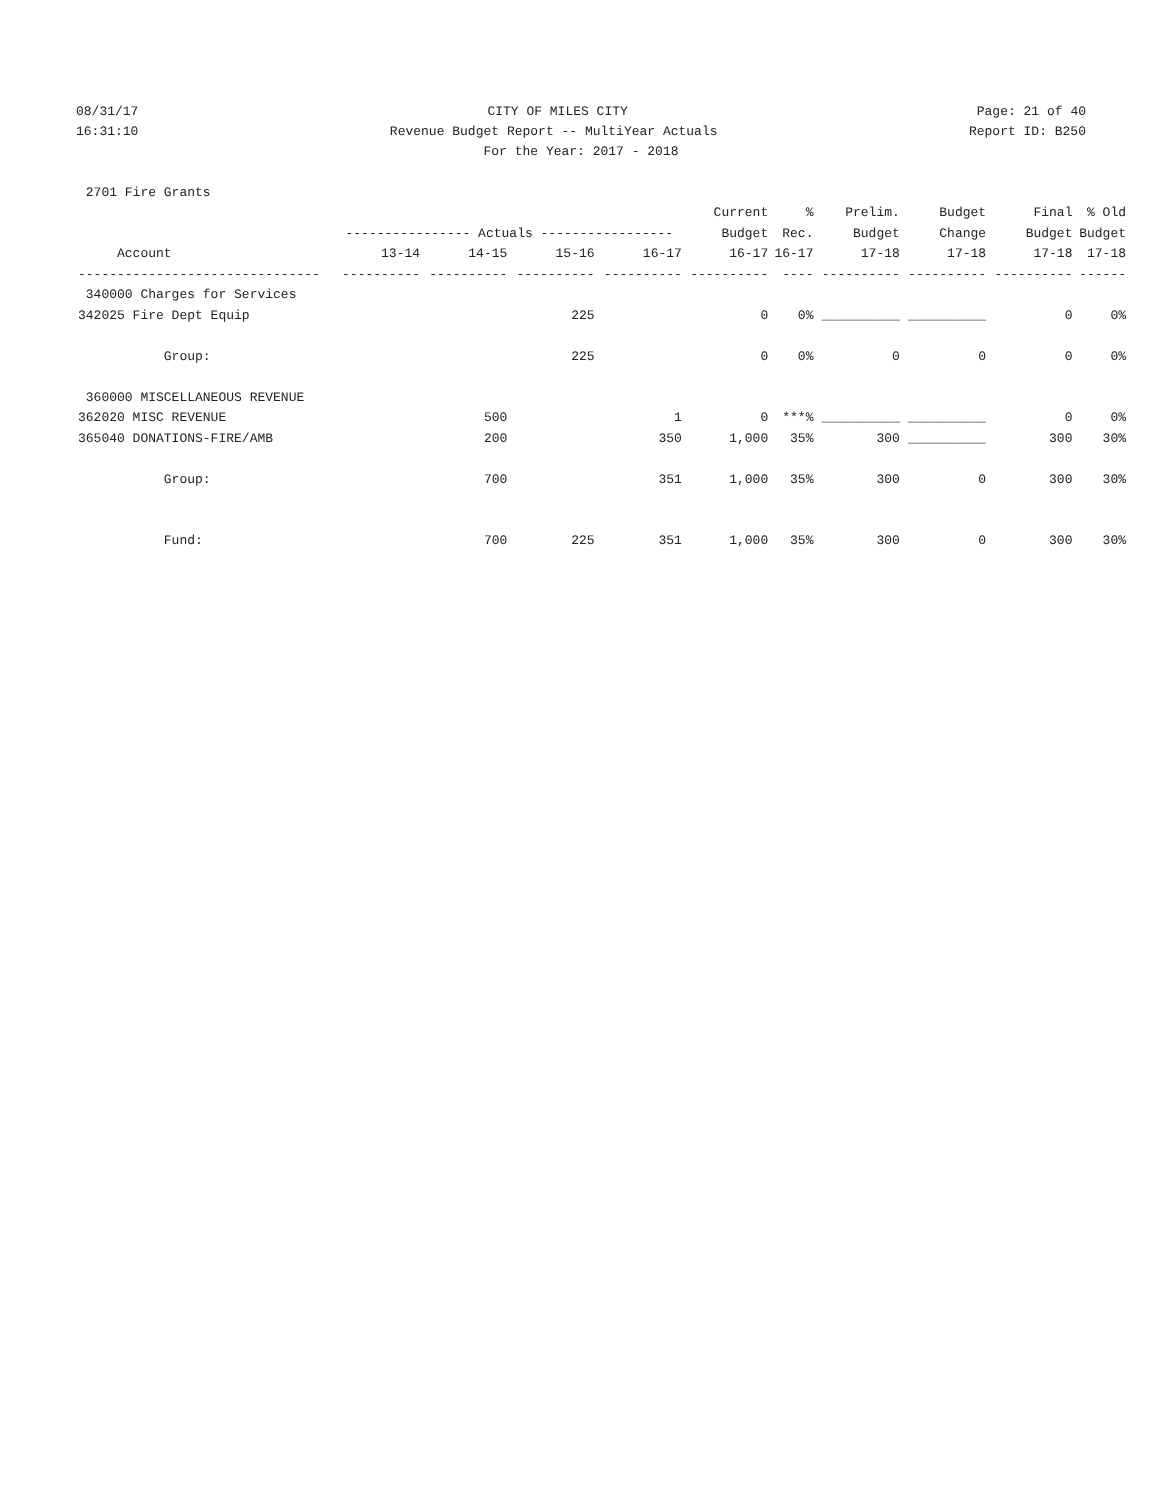08/31/17 CITY OF MILES CITY Page: 21 of 40
16:31:10 Revenue Budget Report -- MultiYear Actuals Report ID: B250
For the Year: 2017 - 2018
| 2701 Fire Grants | | | | | | | | | | |
| | | | | | Current | % | Prelim. | Budget | Final | % Old |
| | ---------------- Actuals ----------------- | | | | Budget | Rec. | Budget | Change | Budget | Budget |
| Account | 13-14 | 14-15 | 15-16 | 16-17 | 16-17 | 16-17 | 17-18 | 17-18 | 17-18 | 17-18 |
| ------------------------------- | ---------- | ---------- | ---------- | ---------- | ---------- | ---- | ---------- | ---------- | ---------- | ------ |
| 340000 Charges for Services | | | | | | | | | | |
| 342025 Fire Dept Equip | | | 225 | | 0 | 0% | __________ | __________ | 0 | 0% |
| Group: | | | 225 | | 0 | 0% | 0 | 0 | 0 | 0% |
| 360000 MISCELLANEOUS REVENUE | | | | | | | | | | |
| 362020 MISC REVENUE | | 500 | | 1 | 0 | ***% | __________ | __________ | 0 | 0% |
| 365040 DONATIONS-FIRE/AMB | | 200 | | 350 | 1,000 | 35% | 300 | __________ | 300 | 30% |
| Group: | | 700 | | 351 | 1,000 | 35% | 300 | 0 | 300 | 30% |
| Fund: | | 700 | 225 | 351 | 1,000 | 35% | 300 | 0 | 300 | 30% |